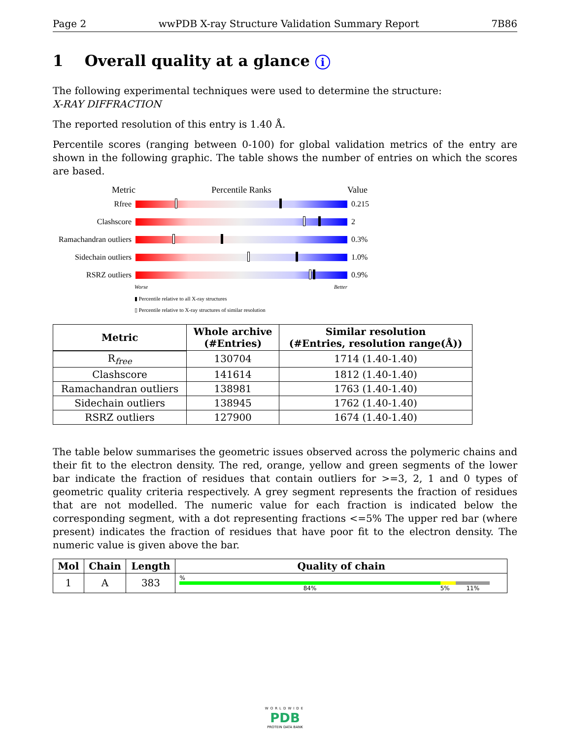Page 2 wwPDB X-ray Structure Validation Summary Report 7B86
1 Overall quality at a glance i
The following experimental techniques were used to determine the structure:
X-RAY DIFFRACTION
The reported resolution of this entry is 1.40 Å.
Percentile scores (ranging between 0-100) for global validation metrics of the entry are shown in the following graphic. The table shows the number of entries on which the scores are based.
Metric Percentile Ranks Value
Rfree 0.215
Clashscore 2
Ramachandran outliers
0.3%
Sidechain outliers
1.0%
RSRZ outliers 0.9%
Worse Better
▮ Percentile relative to all X-ray structures
▯ Percentile relative to X-ray structures of similar resolution
| Metric | Whole archive (#Entries) | Similar resolution (#Entries, resolution range(Å)) |
| --- | --- | --- |
| R<sub>free</sub> | 130704 | 1714 (1.40-1.40) |
| Clashscore | 141614 | 1812 (1.40-1.40) |
| Ramachandran outliers | 138981 | 1763 (1.40-1.40) |
| Sidechain outliers | 138945 | 1762 (1.40-1.40) |
| RSRZ outliers | 127900 | 1674 (1.40-1.40) |
The table below summarises the geometric issues observed across the polymeric chains and their fit to the electron density. The red, orange, yellow and green segments of the lower bar indicate the fraction of residues that contain outliers for >=3, 2, 1 and 0 types of geometric quality criteria respectively. A grey segment represents the fraction of residues that are not modelled. The numeric value for each fraction is indicated below the corresponding segment, with a dot representing fractions <=5% The upper red bar (where present) indicates the fraction of residues that have poor fit to the electron density. The numeric value is given above the bar.
| Mol | Chain | Length | Quality of chain |
| --- | --- | --- | --- |
| 1 | A | 383 | % 84% 5% 11% |
WORLDWIDE
PDB
PROTEIN DATA BANK